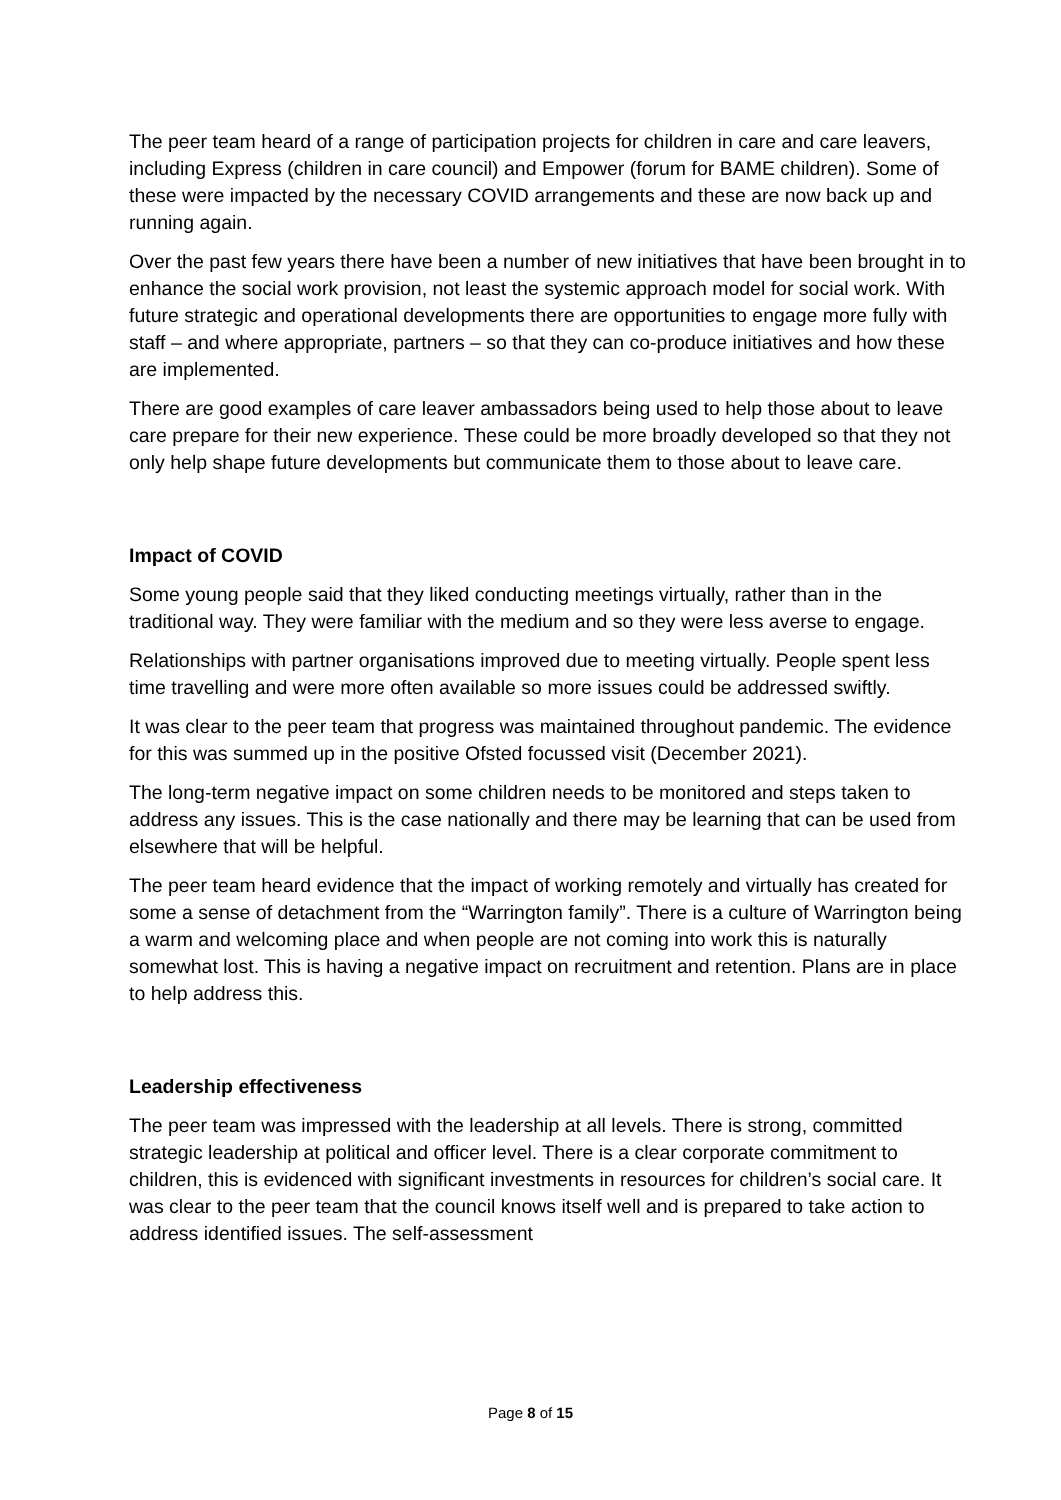The peer team heard of a range of participation projects for children in care and care leavers, including Express (children in care council) and Empower (forum for BAME children). Some of these were impacted by the necessary COVID arrangements and these are now back up and running again.
Over the past few years there have been a number of new initiatives that have been brought in to enhance the social work provision, not least the systemic approach model for social work. With future strategic and operational developments there are opportunities to engage more fully with staff – and where appropriate, partners – so that they can co-produce initiatives and how these are implemented.
There are good examples of care leaver ambassadors being used to help those about to leave care prepare for their new experience. These could be more broadly developed so that they not only help shape future developments but communicate them to those about to leave care.
Impact of COVID
Some young people said that they liked conducting meetings virtually, rather than in the traditional way. They were familiar with the medium and so they were less averse to engage.
Relationships with partner organisations improved due to meeting virtually. People spent less time travelling and were more often available so more issues could be addressed swiftly.
It was clear to the peer team that progress was maintained throughout pandemic. The evidence for this was summed up in the positive Ofsted focussed visit (December 2021).
The long-term negative impact on some children needs to be monitored and steps taken to address any issues. This is the case nationally and there may be learning that can be used from elsewhere that will be helpful.
The peer team heard evidence that the impact of working remotely and virtually has created for some a sense of detachment from the “Warrington family”. There is a culture of Warrington being a warm and welcoming place and when people are not coming into work this is naturally somewhat lost. This is having a negative impact on recruitment and retention. Plans are in place to help address this.
Leadership effectiveness
The peer team was impressed with the leadership at all levels. There is strong, committed strategic leadership at political and officer level. There is a clear corporate commitment to children, this is evidenced with significant investments in resources for children’s social care. It was clear to the peer team that the council knows itself well and is prepared to take action to address identified issues. The self-assessment
Page 8 of 15